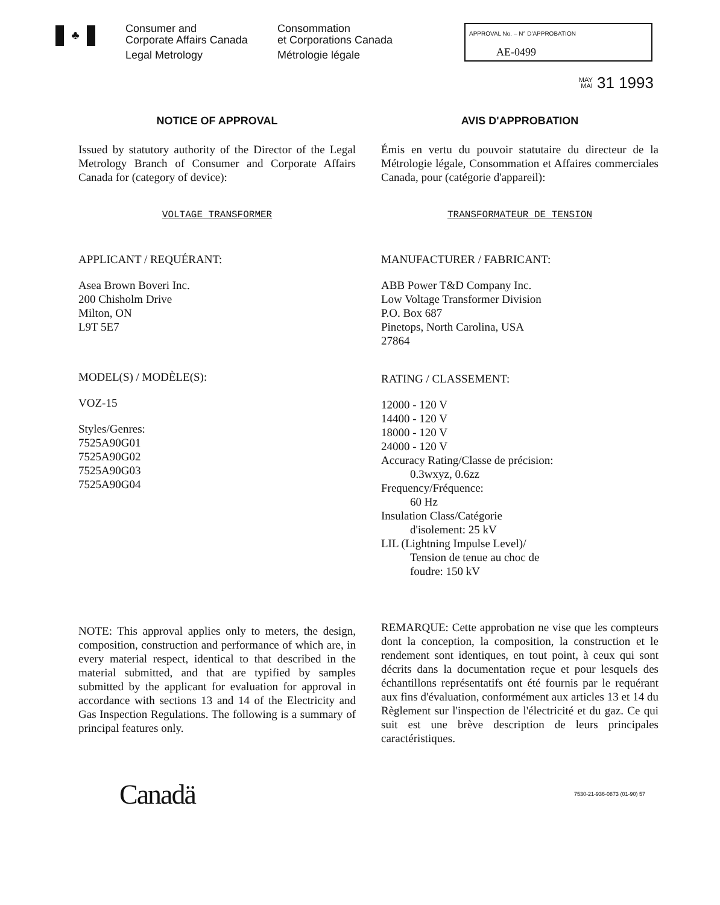♣
Consumer and
Corporate Affairs Canada
Legal Metrology
Consommation
et Corporations Canada
Métrologie légale
APPROVAL No. – N° D'APPROBATION
AE-0499
MAY
MAI 31 1993
NOTICE OF APPROVAL
Issued by statutory authority of the Director of the Legal Metrology Branch of Consumer and Corporate Affairs Canada for (category of device):
VOLTAGE TRANSFORMER
APPLICANT / REQUÉRANT:
Asea Brown Boveri Inc.
200 Chisholm Drive
Milton, ON
L9T 5E7
MODEL(S) / MODÈLE(S):
VOZ-15
Styles/Genres:
7525A90G01
7525A90G02
7525A90G03
7525A90G04
NOTE: This approval applies only to meters, the design, composition, construction and performance of which are, in every material respect, identical to that described in the material submitted, and that are typified by samples submitted by the applicant for evaluation for approval in accordance with sections 13 and 14 of the Electricity and Gas Inspection Regulations. The following is a summary of principal features only.
AVIS D'APPROBATION
Émis en vertu du pouvoir statutaire du directeur de la Métrologie légale, Consommation et Affaires commerciales Canada, pour (catégorie d'appareil):
TRANSFORMATEUR DE TENSION
MANUFACTURER / FABRICANT:
ABB Power T&D Company Inc.
Low Voltage Transformer Division
P.O. Box 687
Pinetops, North Carolina, USA
27864
RATING / CLASSEMENT:
12000 - 120 V
14400 - 120 V
18000 - 120 V
24000 - 120 V
Accuracy Rating/Classe de précision:
0.3wxyz, 0.6zz
Frequency/Fréquence:
60 Hz
Insulation Class/Catégorie
d'isolement: 25 kV
LIL (Lightning Impulse Level)/
Tension de tenue au choc de
foudre: 150 kV
REMARQUE: Cette approbation ne vise que les compteurs dont la conception, la composition, la construction et le rendement sont identiques, en tout point, à ceux qui sont décrits dans la documentation reçue et pour lesquels des échantillons représentatifs ont été fournis par le requérant aux fins d'évaluation, conformément aux articles 13 et 14 du Règlement sur l'inspection de l'électricité et du gaz. Ce qui suit est une brève description de leurs principales caractéristiques.
Canadä
7530-21-936-0873 (01-90) 57